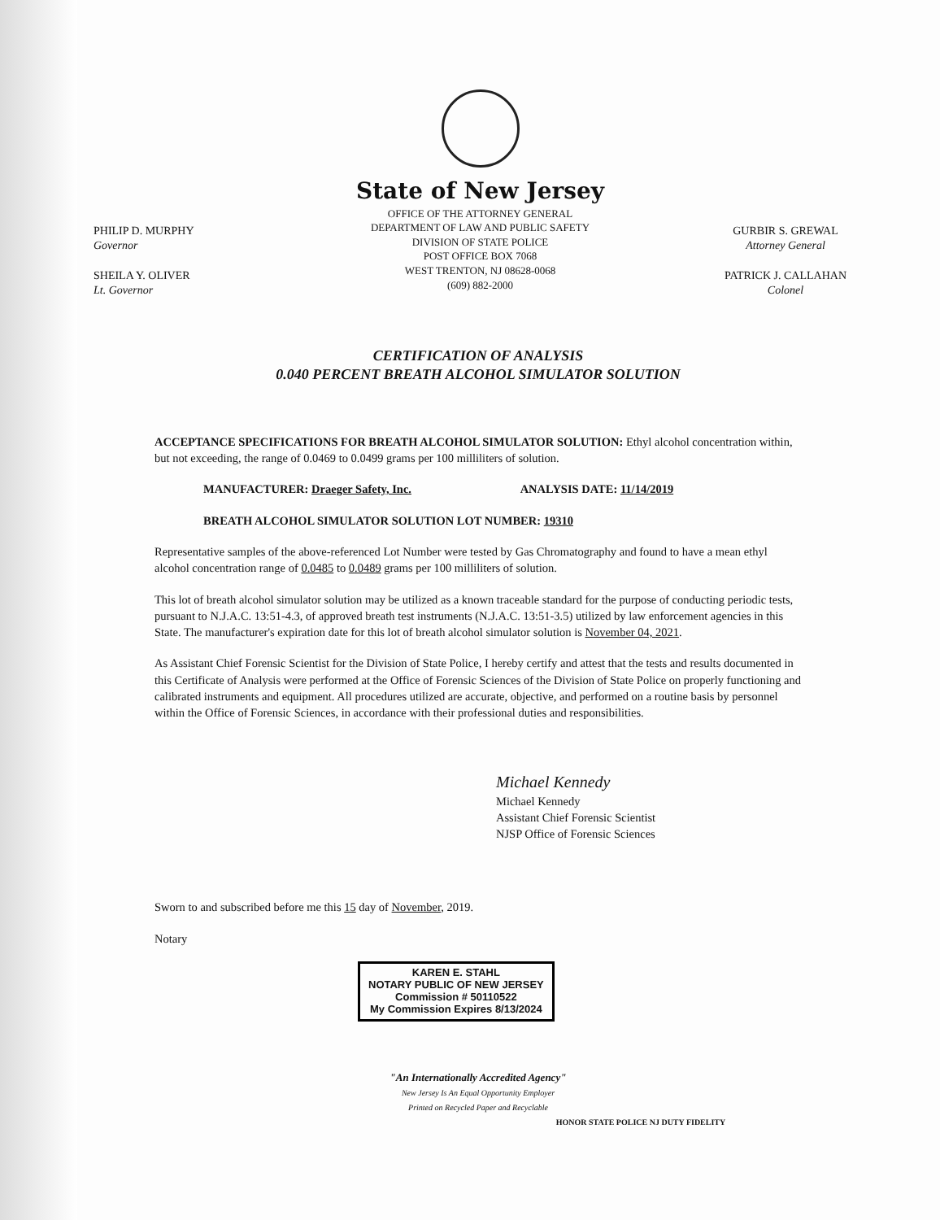PHILIP D. MURPHY
Governor
SHEILA Y. OLIVER
Lt. Governor
State of New Jersey
OFFICE OF THE ATTORNEY GENERAL
DEPARTMENT OF LAW AND PUBLIC SAFETY
DIVISION OF STATE POLICE
POST OFFICE BOX 7068
WEST TRENTON, NJ 08628-0068
(609) 882-2000
GURBIR S. GREWAL
Attorney General
PATRICK J. CALLAHAN
Colonel
CERTIFICATION OF ANALYSIS
0.040 PERCENT BREATH ALCOHOL SIMULATOR SOLUTION
ACCEPTANCE SPECIFICATIONS FOR BREATH ALCOHOL SIMULATOR SOLUTION: Ethyl alcohol concentration within, but not exceeding, the range of 0.0469 to 0.0499 grams per 100 milliliters of solution.
MANUFACTURER: Draeger Safety, Inc. ANALYSIS DATE: 11/14/2019
BREATH ALCOHOL SIMULATOR SOLUTION LOT NUMBER: 19310
Representative samples of the above-referenced Lot Number were tested by Gas Chromatography and found to have a mean ethyl alcohol concentration range of 0.0485 to 0.0489 grams per 100 milliliters of solution.
This lot of breath alcohol simulator solution may be utilized as a known traceable standard for the purpose of conducting periodic tests, pursuant to N.J.A.C. 13:51-4.3, of approved breath test instruments (N.J.A.C. 13:51-3.5) utilized by law enforcement agencies in this State. The manufacturer's expiration date for this lot of breath alcohol simulator solution is November 04, 2021.
As Assistant Chief Forensic Scientist for the Division of State Police, I hereby certify and attest that the tests and results documented in this Certificate of Analysis were performed at the Office of Forensic Sciences of the Division of State Police on properly functioning and calibrated instruments and equipment. All procedures utilized are accurate, objective, and performed on a routine basis by personnel within the Office of Forensic Sciences, in accordance with their professional duties and responsibilities.
Michael Kennedy
Michael Kennedy
Assistant Chief Forensic Scientist
NJSP Office of Forensic Sciences
Sworn to and subscribed before me this 15 day of November, 2019.
Notary
KAREN E. STAHL
NOTARY PUBLIC OF NEW JERSEY
Commission # 50110522
My Commission Expires 8/13/2024
"An Internationally Accredited Agency"
New Jersey Is An Equal Opportunity Employer
Printed on Recycled Paper and Recyclable
HONOR STATE POLICE NJ DUTY FIDELITY